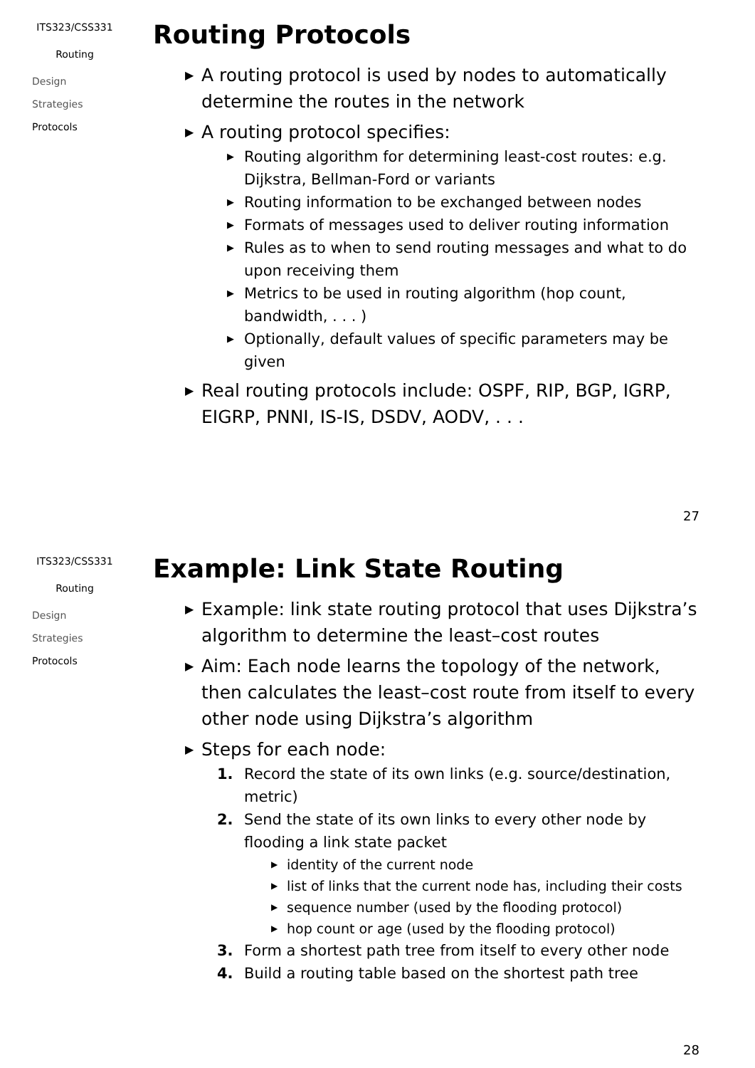ITS323/CSS331
Routing
Design
Strategies
Protocols
Routing Protocols
▶ A routing protocol is used by nodes to automatically determine the routes in the network
▶ A routing protocol specifies:
▶ Routing algorithm for determining least-cost routes: e.g. Dijkstra, Bellman-Ford or variants
▶ Routing information to be exchanged between nodes
▶ Formats of messages used to deliver routing information
▶ Rules as to when to send routing messages and what to do upon receiving them
▶ Metrics to be used in routing algorithm (hop count, bandwidth, . . . )
▶ Optionally, default values of specific parameters may be given
▶ Real routing protocols include: OSPF, RIP, BGP, IGRP, EIGRP, PNNI, IS-IS, DSDV, AODV, . . .
27
ITS323/CSS331
Routing
Design
Strategies
Protocols
Example: Link State Routing
▶ Example: link state routing protocol that uses Dijkstra’s algorithm to determine the least–cost routes
▶ Aim: Each node learns the topology of the network, then calculates the least–cost route from itself to every other node using Dijkstra’s algorithm
▶ Steps for each node:
1. Record the state of its own links (e.g. source/destination, metric)
2. Send the state of its own links to every other node by flooding a link state packet
▶ identity of the current node
▶ list of links that the current node has, including their costs
▶ sequence number (used by the flooding protocol)
▶ hop count or age (used by the flooding protocol)
3. Form a shortest path tree from itself to every other node
4. Build a routing table based on the shortest path tree
28